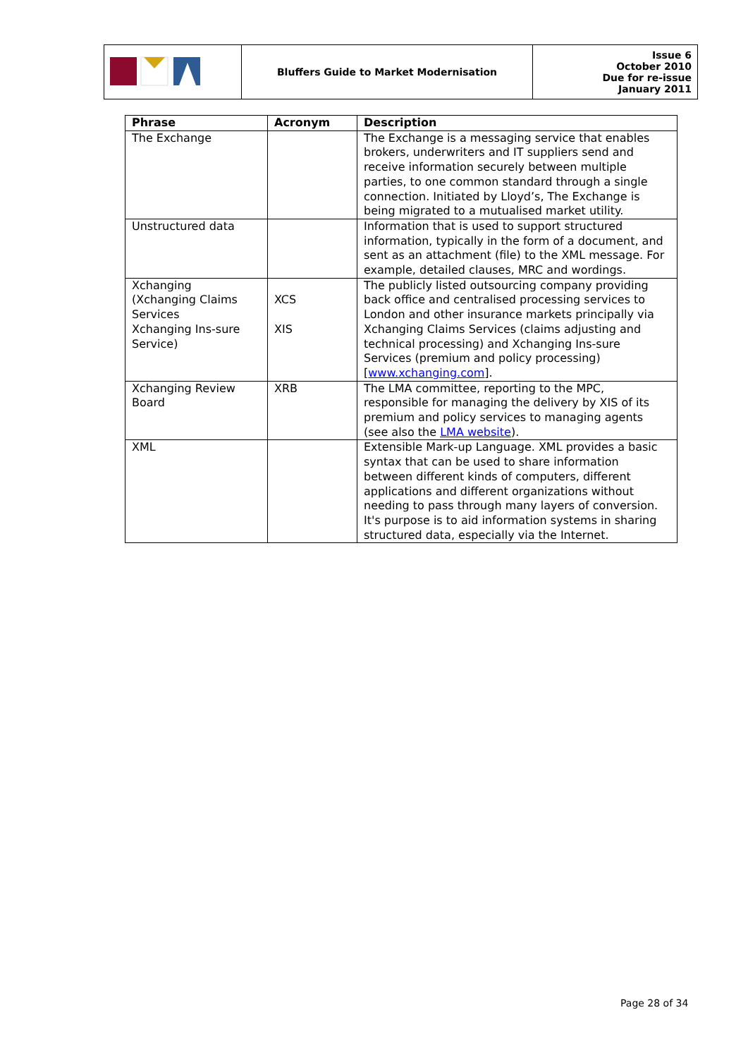| | Bluffers Guide to Market Modernisation | Issue 6 October 2010 Due for re-issue January 2011 |
| Phrase | Acronym | Description |
| --- | --- | --- |
| The Exchange | | The Exchange is a messaging service that enables brokers, underwriters and IT suppliers send and receive information securely between multiple parties, to one common standard through a single connection. Initiated by Lloyd’s, The Exchange is being migrated to a mutualised market utility. |
| Unstructured data | | Information that is used to support structured information, typically in the form of a document, and sent as an attachment (file) to the XML message. For example, detailed clauses, MRC and wordings. |
| Xchanging (Xchanging Claims Services Xchanging Ins-sure Service) | XCS XIS | The publicly listed outsourcing company providing back office and centralised processing services to London and other insurance markets principally via Xchanging Claims Services (claims adjusting and technical processing) and Xchanging Ins-sure Services (premium and policy processing) [ www.xchanging.com ]. |
| Xchanging Review Board | XRB | The LMA committee, reporting to the MPC, responsible for managing the delivery by XIS of its premium and policy services to managing agents (see also the LMA website ). |
| XML | | Extensible Mark-up Language. XML provides a basic syntax that can be used to share information between different kinds of computers, different applications and different organizations without needing to pass through many layers of conversion. It's purpose is to aid information systems in sharing structured data, especially via the Internet. |
Page 28 of 34